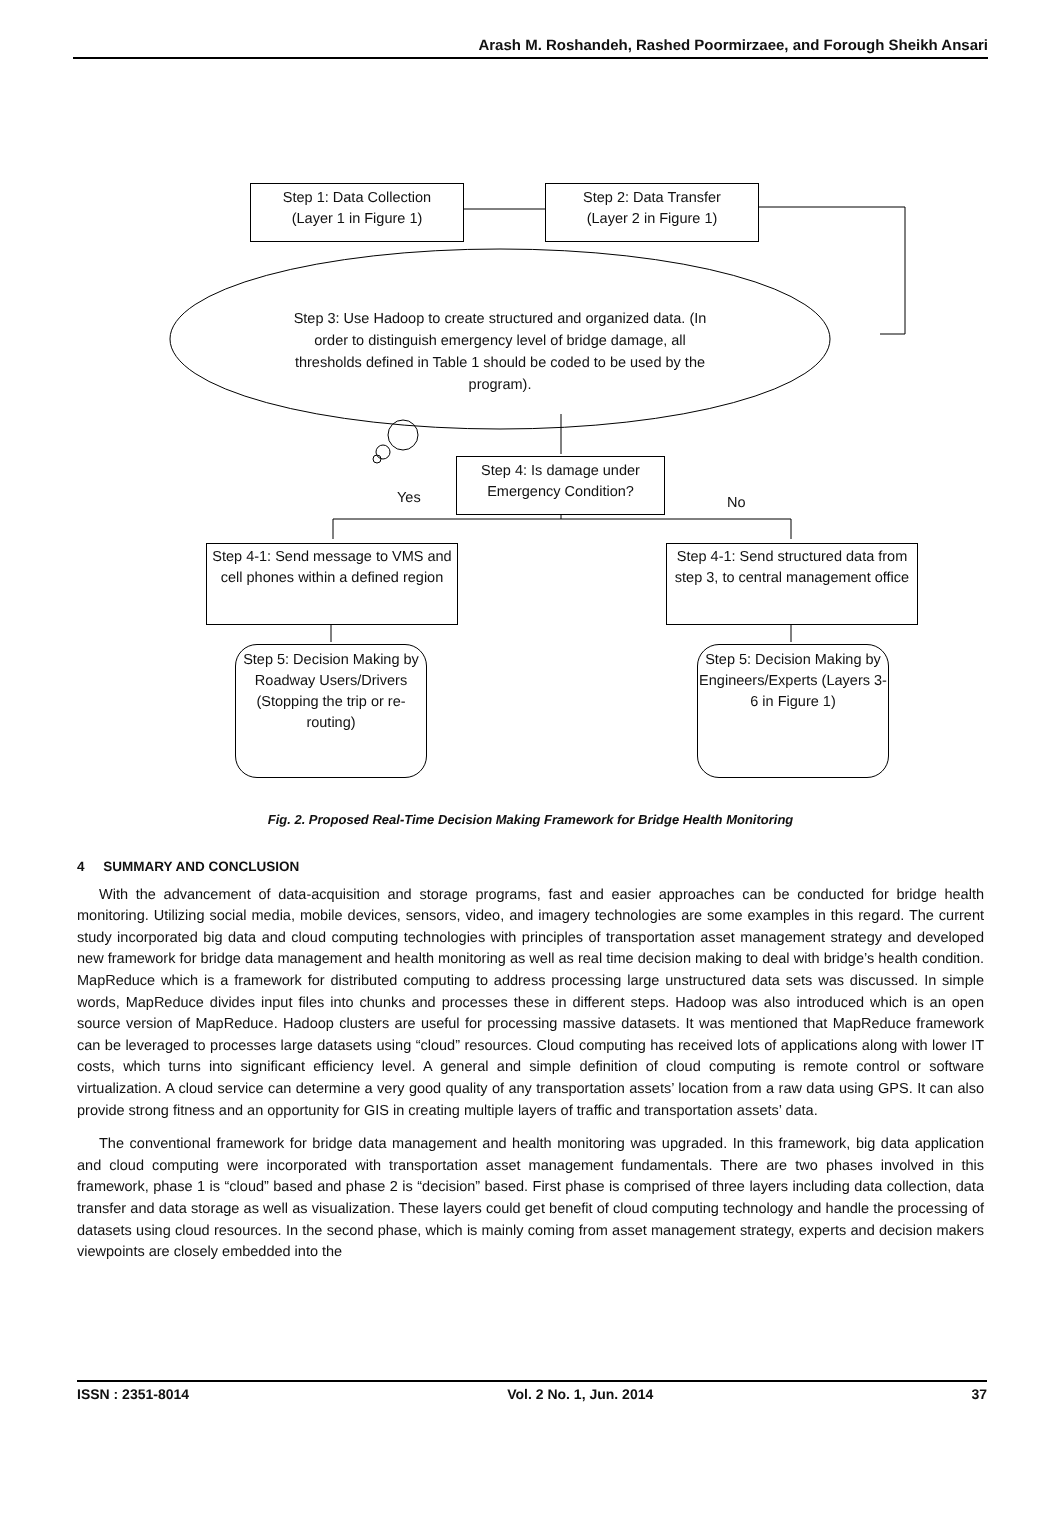Arash M. Roshandeh, Rashed Poormirzaee, and Forough Sheikh Ansari
Step 1: Data Collection
(Layer 1 in Figure 1)
Step 2: Data Transfer
(Layer 2 in Figure 1)
Step 3: Use Hadoop to create structured and organized data. (In order to distinguish emergency level of bridge damage, all thresholds defined in Table 1 should be coded to be used by the program).
Step 4: Is damage under
Emergency Condition?
Yes No
Step 4-1: Send message to VMS and cell phones within a defined region
Step 4-1: Send structured data from step 3, to central management office
Step 5: Decision Making by Roadway Users/Drivers (Stopping the trip or re-routing)
Step 5: Decision Making by Engineers/Experts (Layers 3-6 in Figure 1)
Fig. 2. Proposed Real-Time Decision Making Framework for Bridge Health Monitoring
4 SUMMARY AND CONCLUSION
With the advancement of data-acquisition and storage programs, fast and easier approaches can be conducted for bridge health monitoring. Utilizing social media, mobile devices, sensors, video, and imagery technologies are some examples in this regard. The current study incorporated big data and cloud computing technologies with principles of transportation asset management strategy and developed new framework for bridge data management and health monitoring as well as real time decision making to deal with bridge’s health condition. MapReduce which is a framework for distributed computing to address processing large unstructured data sets was discussed. In simple words, MapReduce divides input files into chunks and processes these in different steps. Hadoop was also introduced which is an open source version of MapReduce. Hadoop clusters are useful for processing massive datasets. It was mentioned that MapReduce framework can be leveraged to processes large datasets using “cloud” resources. Cloud computing has received lots of applications along with lower IT costs, which turns into significant efficiency level. A general and simple definition of cloud computing is remote control or software virtualization. A cloud service can determine a very good quality of any transportation assets’ location from a raw data using GPS. It can also provide strong fitness and an opportunity for GIS in creating multiple layers of traffic and transportation assets’ data.
The conventional framework for bridge data management and health monitoring was upgraded. In this framework, big data application and cloud computing were incorporated with transportation asset management fundamentals. There are two phases involved in this framework, phase 1 is “cloud” based and phase 2 is “decision” based. First phase is comprised of three layers including data collection, data transfer and data storage as well as visualization. These layers could get benefit of cloud computing technology and handle the processing of datasets using cloud resources. In the second phase, which is mainly coming from asset management strategy, experts and decision makers viewpoints are closely embedded into the
ISSN : 2351-8014 Vol. 2 No. 1, Jun. 2014 37